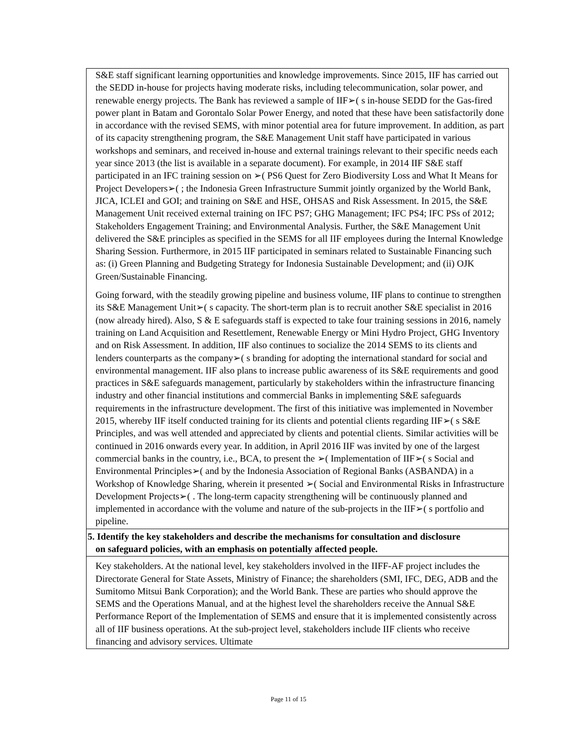| S&E staff significant learning opportunities and knowledge improvements. Since 2015, IIF has carried out the SEDD in-house for projects having moderate risks, including telecommunication, solar power, and renewable energy projects. The Bank has reviewed a sample of IIF➢( s in-house SEDD for the Gas-fired power plant in Batam and Gorontalo Solar Power Energy, and noted that these have been satisfactorily done in accordance with the revised SEMS, with minor potential area for future improvement. In addition, as part of its capacity strengthening program, the S&E Management Unit staff have participated in various workshops and seminars, and received in-house and external trainings relevant to their specific needs each year since 2013 (the list is available in a separate document). For example, in 2014 IIF S&E staff participated in an IFC training session on ➢( PS6 Quest for Zero Biodiversity Loss and What It Means for Project Developers➢( ; the Indonesia Green Infrastructure Summit jointly organized by the World Bank, JICA, ICLEI and GOI; and training on S&E and HSE, OHSAS and Risk Assessment. In 2015, the S&E Management Unit received external training on IFC PS7; GHG Management; IFC PS4; IFC PSs of 2012; Stakeholders Engagement Training; and Environmental Analysis. Further, the S&E Management Unit delivered the S&E principles as specified in the SEMS for all IIF employees during the Internal Knowledge Sharing Session. Furthermore, in 2015 IIF participated in seminars related to Sustainable Financing such as: (i) Green Planning and Budgeting Strategy for Indonesia Sustainable Development; and (ii) OJK Green/Sustainable Financing. Going forward, with the steadily growing pipeline and business volume, IIF plans to continue to strengthen its S&E Management Unit➢( s capacity. The short-term plan is to recruit another S&E specialist in 2016 (now already hired). Also, S & E safeguards staff is expected to take four training sessions in 2016, namely training on Land Acquisition and Resettlement, Renewable Energy or Mini Hydro Project, GHG Inventory and on Risk Assessment. In addition, IIF also continues to socialize the 2014 SEMS to its clients and lenders counterparts as the company➢( s branding for adopting the international standard for social and environmental management. IIF also plans to increase public awareness of its S&E requirements and good practices in S&E safeguards management, particularly by stakeholders within the infrastructure financing industry and other financial institutions and commercial Banks in implementing S&E safeguards requirements in the infrastructure development. The first of this initiative was implemented in November 2015, whereby IIF itself conducted training for its clients and potential clients regarding IIF➢( s S&E Principles, and was well attended and appreciated by clients and potential clients. Similar activities will be continued in 2016 onwards every year. In addition, in April 2016 IIF was invited by one of the largest commercial banks in the country, i.e., BCA, to present the ➢( Implementation of IIF➢( s Social and Environmental Principles➢( and by the Indonesia Association of Regional Banks (ASBANDA) in a Workshop of Knowledge Sharing, wherein it presented ➢( Social and Environmental Risks in Infrastructure Development Projects➢( . The long-term capacity strengthening will be continuously planned and implemented in accordance with the volume and nature of the sub-projects in the IIF➢( s portfolio and pipeline. |
| 5. Identify the key stakeholders and describe the mechanisms for consultation and disclosure on safeguard policies, with an emphasis on potentially affected people. |
| Key stakeholders. At the national level, key stakeholders involved in the IIFF-AF project includes the Directorate General for State Assets, Ministry of Finance; the shareholders (SMI, IFC, DEG, ADB and the Sumitomo Mitsui Bank Corporation); and the World Bank. These are parties who should approve the SEMS and the Operations Manual, and at the highest level the shareholders receive the Annual S&E Performance Report of the Implementation of SEMS and ensure that it is implemented consistently across all of IIF business operations. At the sub-project level, stakeholders include IIF clients who receive financing and advisory services. Ultimate |
Page 11 of 15